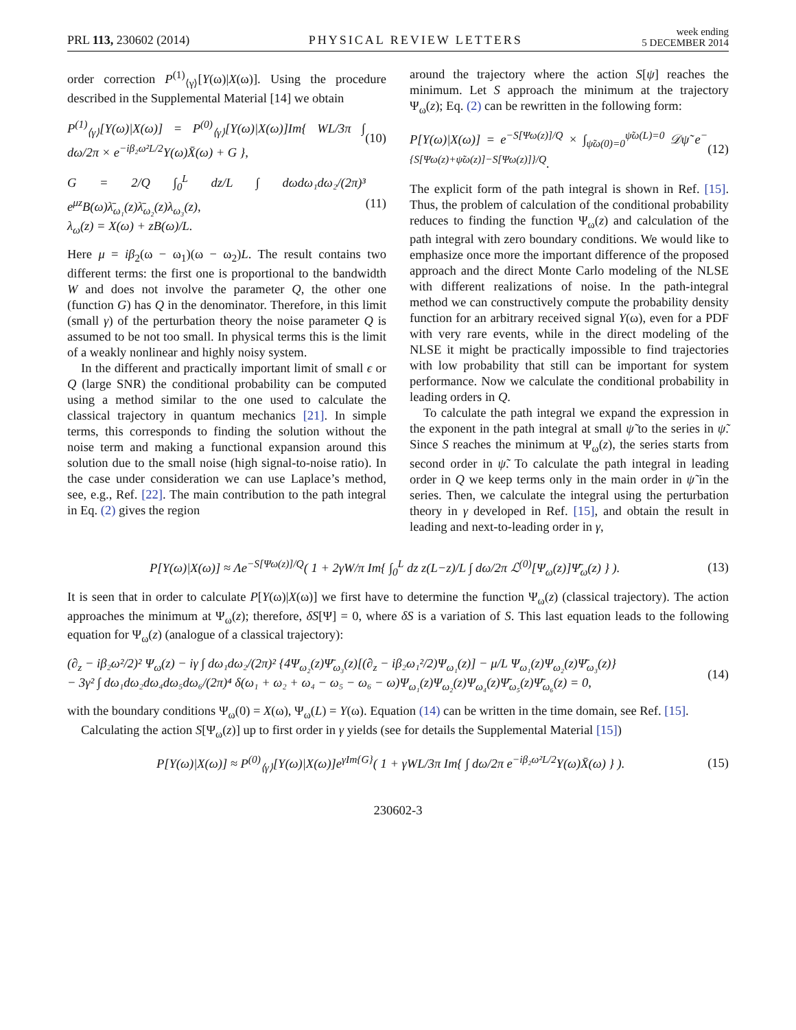PRL 113, 230602 (2014) PHYSICAL REVIEW LETTERS week ending
5 DECEMBER 2014
order correction P<sup>(1)</sup><sub>⟨γ⟩</sub>[Y(ω)|X(ω)]. Using the procedure described in the Supplemental Material [14] we obtain
P<sup>(1)</sup><sub>⟨γ⟩</sub>[Y(ω)|X(ω)] = P<sup>(0)</sup><sub>⟨γ⟩</sub>[Y(ω)|X(ω)]Im{ WL/3π ∫ dω/2π × e<sup>−iβ₂ω²L/2</sup>Y(ω)X̄(ω) + G }, (10)
G = 2/Q ∫<sub>0</sub><sup>L</sup> dz/L ∫ dωdω₁dω₂/(2π)³ e<sup>μz</sup>B(ω)λ̄<sub>ω₁</sub>(z)λ̄<sub>ω₂</sub>(z)λ<sub>ω₃</sub>(z),
λ<sub>ω</sub>(z) = X(ω) + zB(ω)/L. (11)
Here μ = iβ<sub>2</sub>(ω − ω<sub>1</sub>)(ω − ω<sub>2</sub>)L. The result contains two different terms: the first one is proportional to the bandwidth W and does not involve the parameter Q, the other one (function G) has Q in the denominator. Therefore, in this limit (small γ) of the perturbation theory the noise parameter Q is assumed to be not too small. In physical terms this is the limit of a weakly nonlinear and highly noisy system.
In the different and practically important limit of small ϵ or Q (large SNR) the conditional probability can be computed using a method similar to the one used to calculate the classical trajectory in quantum mechanics [21]. In simple terms, this corresponds to finding the solution without the noise term and making a functional expansion around this solution due to the small noise (high signal-to-noise ratio). In the case under consideration we can use Laplace’s method, see, e.g., Ref. [22]. The main contribution to the path integral in Eq. (2) gives the region
around the trajectory where the action S[ψ] reaches the minimum. Let S approach the minimum at the trajectory Ψ<sub>ω</sub>(z); Eq. (2) can be rewritten in the following form:
P[Y(ω)|X(ω)] = e<sup>−S[Ψω(z)]/Q</sup> × ∫<sub>ψ̃ω(0)=0</sub><sup>ψ̃ω(L)=0</sup> 𝒟ψ̃ e<sup>−{S[Ψω(z)+ψ̃ω(z)]−S[Ψω(z)]}/Q</sup>. (12)
The explicit form of the path integral is shown in Ref. [15]. Thus, the problem of calculation of the conditional probability reduces to finding the function Ψ<sub>ω</sub>(z) and calculation of the path integral with zero boundary conditions. We would like to emphasize once more the important difference of the proposed approach and the direct Monte Carlo modeling of the NLSE with different realizations of noise. In the path-integral method we can constructively compute the probability density function for an arbitrary received signal Y(ω), even for a PDF with very rare events, while in the direct modeling of the NLSE it might be practically impossible to find trajectories with low probability that still can be important for system performance. Now we calculate the conditional probability in leading orders in Q.
To calculate the path integral we expand the expression in the exponent in the path integral at small ψ̃ to the series in ψ̃. Since S reaches the minimum at Ψ<sub>ω</sub>(z), the series starts from second order in ψ̃. To calculate the path integral in leading order in Q we keep terms only in the main order in ψ̃ in the series. Then, we calculate the integral using the perturbation theory in γ developed in Ref. [15], and obtain the result in leading and next-to-leading order in γ,
P[Y(ω)|X(ω)] ≈ Λe<sup>−S[Ψω(z)]/Q</sup>( 1 + 2γW/π Im{ ∫<sub>0</sub><sup>L</sup> dz z(L−z)/L ∫ dω/2π ℒ<sup>(0)</sup>[Ψ<sub>ω</sub>(z)]Ψ̄<sub>ω</sub>(z) } ). (13)
It is seen that in order to calculate P[Y(ω)|X(ω)] we first have to determine the function Ψ<sub>ω</sub>(z) (classical trajectory). The action approaches the minimum at Ψ<sub>ω</sub>(z); therefore, δS[Ψ] = 0, where δS is a variation of S. This last equation leads to the following equation for Ψ<sub>ω</sub>(z) (analogue of a classical trajectory):
(∂<sub>z</sub> − iβ₂ω²/2)² Ψ<sub>ω</sub>(z) − iγ ∫ dω₁dω₂/(2π)² {4Ψ<sub>ω₂</sub>(z)Ψ̄<sub>ω₃</sub>(z)[(∂<sub>z</sub> − iβ₂ω₁²/2)Ψ<sub>ω₁</sub>(z)] − μ/L Ψ<sub>ω₁</sub>(z)Ψ<sub>ω₂</sub>(z)Ψ̄<sub>ω₃</sub>(z)}
− 3γ² ∫ dω₁dω₂dω₄dω₅dω₆/(2π)⁴ δ(ω₁ + ω₂ + ω₄ − ω₅ − ω₆ − ω)Ψ<sub>ω₁</sub>(z)Ψ<sub>ω₂</sub>(z)Ψ<sub>ω₄</sub>(z)Ψ̄<sub>ω₅</sub>(z)Ψ̄<sub>ω₆</sub>(z) = 0, (14)
with the boundary conditions Ψ<sub>ω</sub>(0) = X(ω), Ψ<sub>ω</sub>(L) = Y(ω). Equation (14) can be written in the time domain, see Ref. [15].
Calculating the action S[Ψ<sub>ω</sub>(z)] up to first order in γ yields (see for details the Supplemental Material [15])
P[Y(ω)|X(ω)] ≈ P<sup>(0)</sup><sub>⟨γ⟩</sub>[Y(ω)|X(ω)]e<sup>γIm{G}</sup>( 1 + γWL/3π Im{ ∫ dω/2π e<sup>−iβ₂ω²L/2</sup>Y(ω)X̄(ω) } ). (15)
230602-3